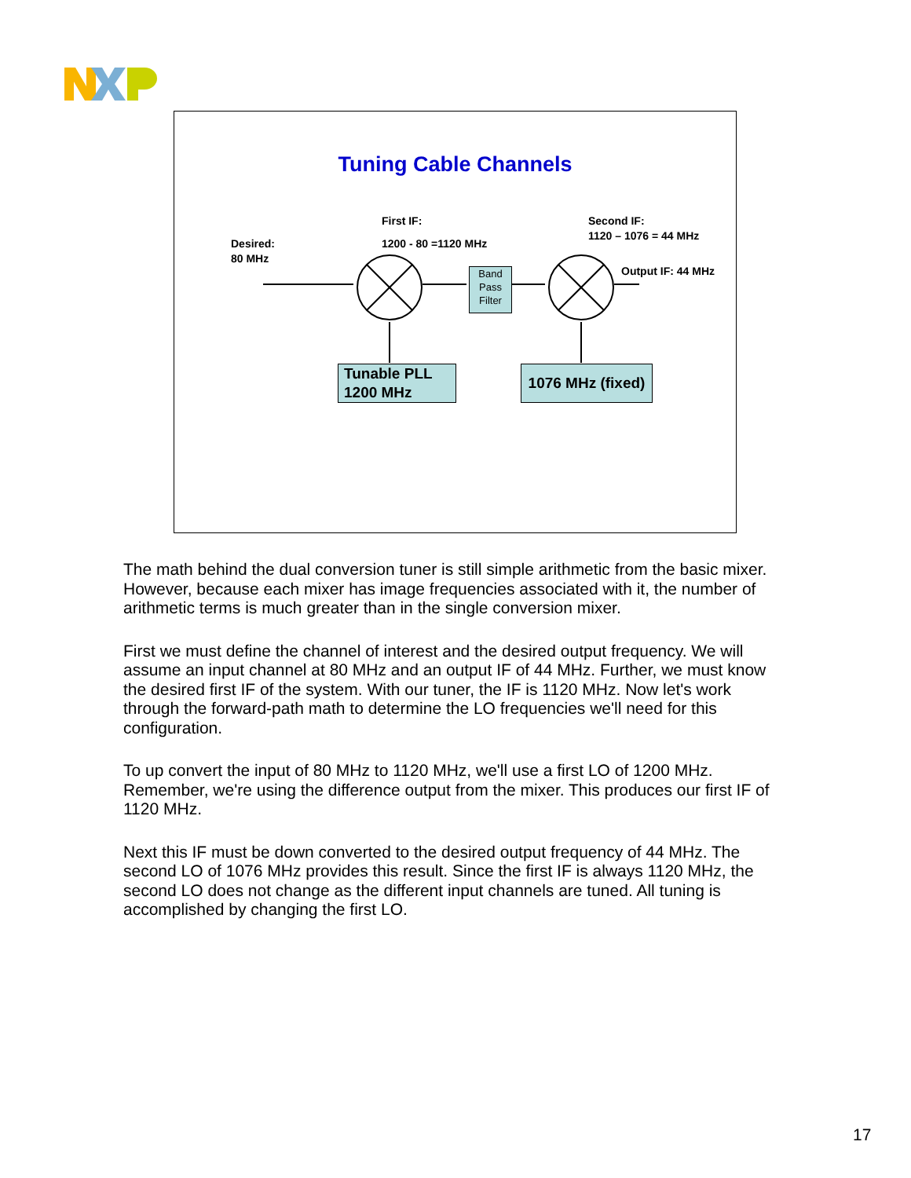Tuning Cable Channels
First IF:
1200 - 80 =1120 MHz
Second IF:
1120 – 1076 = 44 MHz
Desired:
80 MHz
Output IF: 44 MHz
Band Pass Filter
Tunable PLL
1200 MHz
1076 MHz (fixed)
The math behind the dual conversion tuner is still simple arithmetic from the basic mixer. However, because each mixer has image frequencies associated with it, the number of arithmetic terms is much greater than in the single conversion mixer.
First we must define the channel of interest and the desired output frequency. We will assume an input channel at 80 MHz and an output IF of 44 MHz. Further, we must know the desired first IF of the system. With our tuner, the IF is 1120 MHz. Now let's work through the forward-path math to determine the LO frequencies we'll need for this configuration.
To up convert the input of 80 MHz to 1120 MHz, we'll use a first LO of 1200 MHz. Remember, we're using the difference output from the mixer. This produces our first IF of 1120 MHz.
Next this IF must be down converted to the desired output frequency of 44 MHz. The second LO of 1076 MHz provides this result. Since the first IF is always 1120 MHz, the second LO does not change as the different input channels are tuned. All tuning is accomplished by changing the first LO.
17